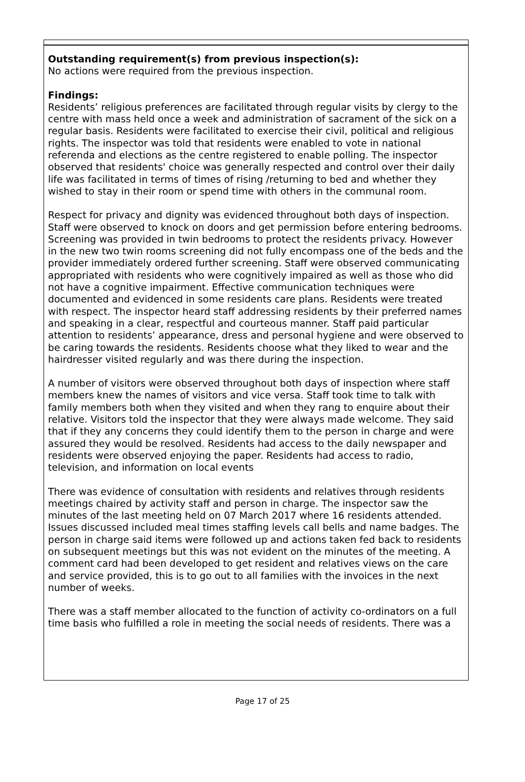Outstanding requirement(s) from previous inspection(s):
No actions were required from the previous inspection.
Findings:
Residents’ religious preferences are facilitated through regular visits by clergy to the centre with mass held once a week and administration of sacrament of the sick on a regular basis. Residents were facilitated to exercise their civil, political and religious rights. The inspector was told that residents were enabled to vote in national referenda and elections as the centre registered to enable polling. The inspector observed that residents' choice was generally respected and control over their daily life was facilitated in terms of times of rising /returning to bed and whether they wished to stay in their room or spend time with others in the communal room.
Respect for privacy and dignity was evidenced throughout both days of inspection. Staff were observed to knock on doors and get permission before entering bedrooms. Screening was provided in twin bedrooms to protect the residents privacy. However in the new two twin rooms screening did not fully encompass one of the beds and the provider immediately ordered further screening. Staff were observed communicating appropriated with residents who were cognitively impaired as well as those who did not have a cognitive impairment. Effective communication techniques were documented and evidenced in some residents care plans. Residents were treated with respect. The inspector heard staff addressing residents by their preferred names and speaking in a clear, respectful and courteous manner. Staff paid particular attention to residents’ appearance, dress and personal hygiene and were observed to be caring towards the residents. Residents choose what they liked to wear and the hairdresser visited regularly and was there during the inspection.
A number of visitors were observed throughout both days of inspection where staff members knew the names of visitors and vice versa. Staff took time to talk with family members both when they visited and when they rang to enquire about their relative. Visitors told the inspector that they were always made welcome. They said that if they any concerns they could identify them to the person in charge and were assured they would be resolved. Residents had access to the daily newspaper and residents were observed enjoying the paper. Residents had access to radio, television, and information on local events
There was evidence of consultation with residents and relatives through residents meetings chaired by activity staff and person in charge. The inspector saw the minutes of the last meeting held on 07 March 2017 where 16 residents attended. Issues discussed included meal times staffing levels call bells and name badges. The person in charge said items were followed up and actions taken fed back to residents on subsequent meetings but this was not evident on the minutes of the meeting. A comment card had been developed to get resident and relatives views on the care and service provided, this is to go out to all families with the invoices in the next number of weeks.
There was a staff member allocated to the function of activity co-ordinators on a full time basis who fulfilled a role in meeting the social needs of residents. There was a
Page 17 of 25